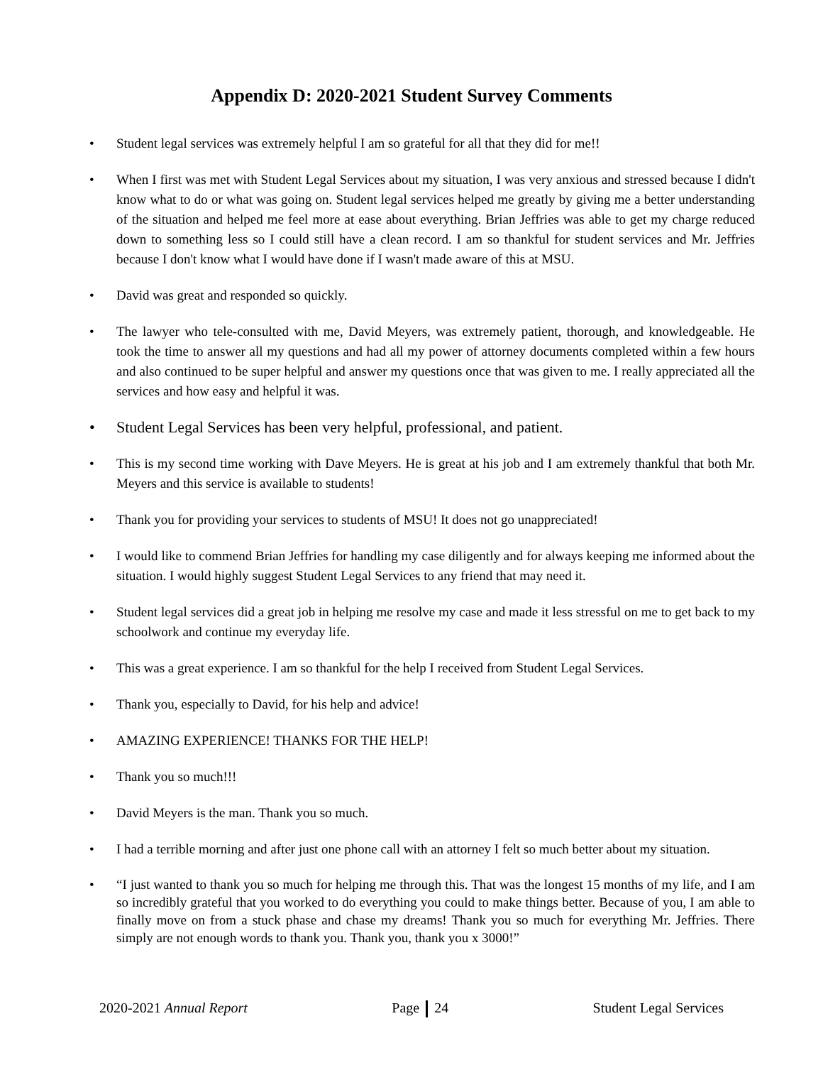Appendix D: 2020-2021 Student Survey Comments
• Student legal services was extremely helpful I am so grateful for all that they did for me!!
• When I first was met with Student Legal Services about my situation, I was very anxious and stressed because I didn't know what to do or what was going on. Student legal services helped me greatly by giving me a better understanding of the situation and helped me feel more at ease about everything. Brian Jeffries was able to get my charge reduced down to something less so I could still have a clean record. I am so thankful for student services and Mr. Jeffries because I don't know what I would have done if I wasn't made aware of this at MSU.
• David was great and responded so quickly.
• The lawyer who tele-consulted with me, David Meyers, was extremely patient, thorough, and knowledgeable. He took the time to answer all my questions and had all my power of attorney documents completed within a few hours and also continued to be super helpful and answer my questions once that was given to me. I really appreciated all the services and how easy and helpful it was.
• Student Legal Services has been very helpful, professional, and patient.
• This is my second time working with Dave Meyers. He is great at his job and I am extremely thankful that both Mr. Meyers and this service is available to students!
• Thank you for providing your services to students of MSU! It does not go unappreciated!
• I would like to commend Brian Jeffries for handling my case diligently and for always keeping me informed about the situation. I would highly suggest Student Legal Services to any friend that may need it.
• Student legal services did a great job in helping me resolve my case and made it less stressful on me to get back to my schoolwork and continue my everyday life.
• This was a great experience. I am so thankful for the help I received from Student Legal Services.
• Thank you, especially to David, for his help and advice!
• AMAZING EXPERIENCE! THANKS FOR THE HELP!
• Thank you so much!!!
• David Meyers is the man. Thank you so much.
• I had a terrible morning and after just one phone call with an attorney I felt so much better about my situation.
• “I just wanted to thank you so much for helping me through this. That was the longest 15 months of my life, and I am so incredibly grateful that you worked to do everything you could to make things better. Because of you, I am able to finally move on from a stuck phase and chase my dreams! Thank you so much for everything Mr. Jeffries. There simply are not enough words to thank you. Thank you, thank you x 3000!”
2020-2021 Annual Report Page 24 Student Legal Services